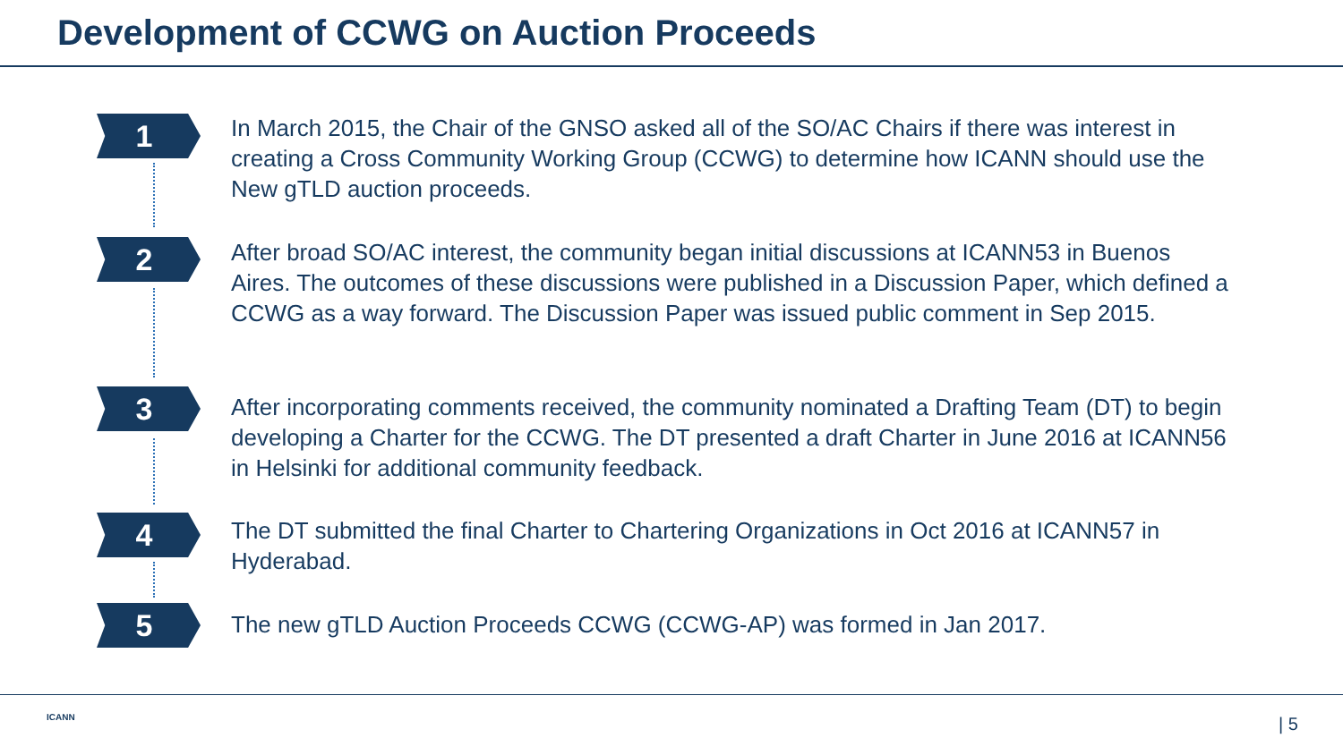Development of CCWG on Auction Proceeds
1
In March 2015, the Chair of the GNSO asked all of the SO/AC Chairs if there was interest in creating a Cross Community Working Group (CCWG) to determine how ICANN should use the New gTLD auction proceeds.
2
After broad SO/AC interest, the community began initial discussions at ICANN53 in Buenos Aires. The outcomes of these discussions were published in a Discussion Paper, which defined a CCWG as a way forward. The Discussion Paper was issued public comment in Sep 2015.
3
After incorporating comments received, the community nominated a Drafting Team (DT) to begin developing a Charter for the CCWG. The DT presented a draft Charter in June 2016 at ICANN56 in Helsinki for additional community feedback.
4
The DT submitted the final Charter to Chartering Organizations in Oct 2016 at ICANN57 in Hyderabad.
5 The new gTLD Auction Proceeds CCWG (CCWG-AP) was formed in Jan 2017.
ICANN | 5